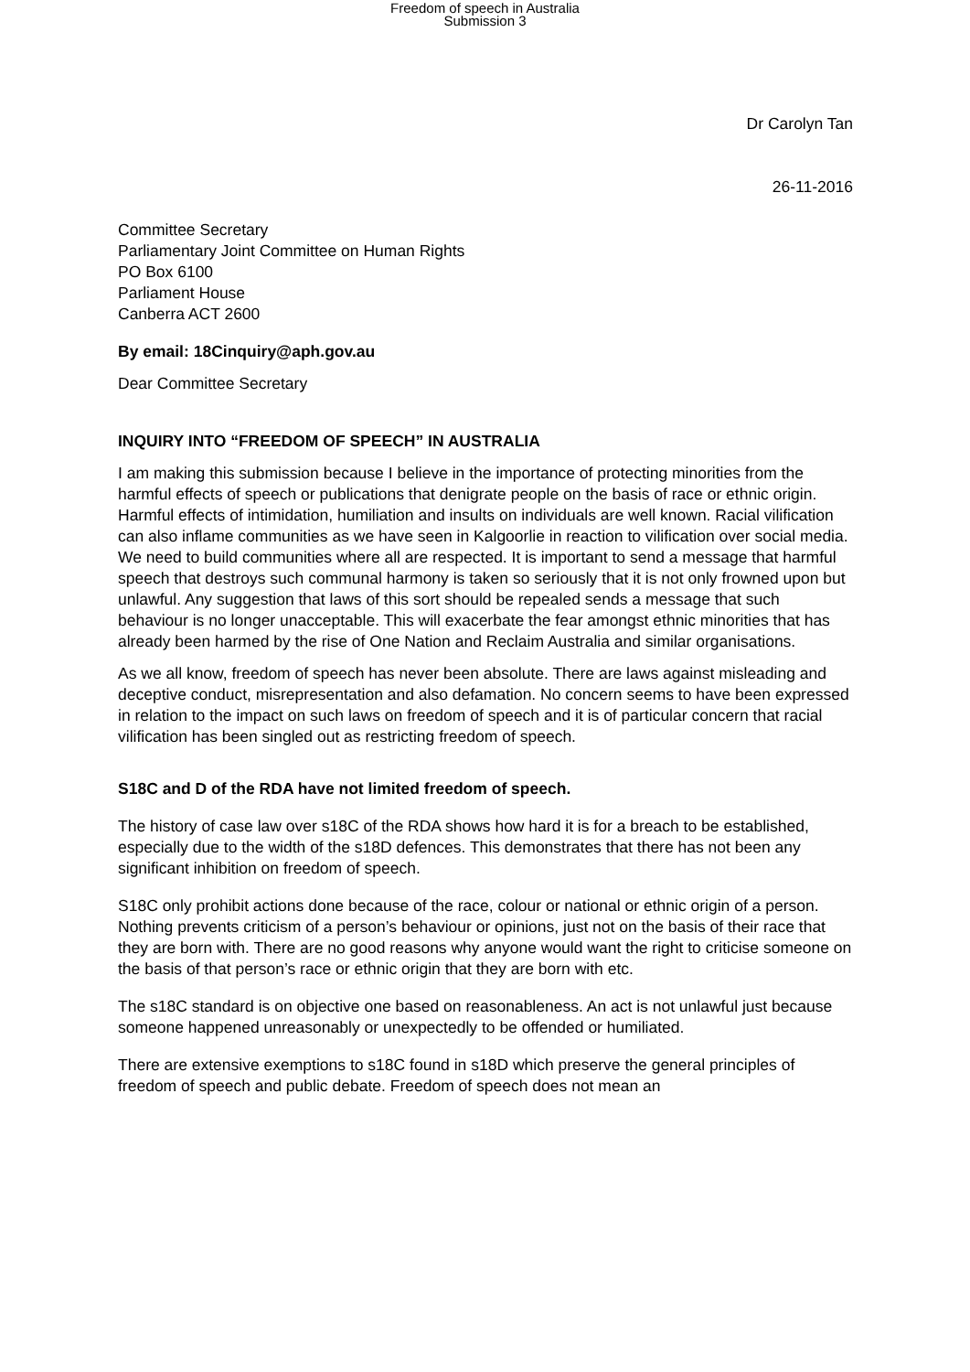Freedom of speech in Australia
Submission 3
Dr Carolyn Tan
26-11-2016
Committee Secretary
Parliamentary Joint Committee on Human Rights
PO Box 6100
Parliament House
Canberra ACT 2600
By email: 18Cinquiry@aph.gov.au
Dear Committee Secretary
INQUIRY INTO “FREEDOM OF SPEECH” IN AUSTRALIA
I am making this submission because I believe in the importance of protecting minorities from the harmful effects of speech or publications that denigrate people on the basis of race or ethnic origin. Harmful effects of intimidation, humiliation and insults on individuals are well known. Racial vilification can also inflame communities as we have seen in Kalgoorlie in reaction to vilification over social media. We need to build communities where all are respected. It is important to send a message that harmful speech that destroys such communal harmony is taken so seriously that it is not only frowned upon but unlawful. Any suggestion that laws of this sort should be repealed sends a message that such behaviour is no longer unacceptable. This will exacerbate the fear amongst ethnic minorities that has already been harmed by the rise of One Nation and Reclaim Australia and similar organisations.
As we all know, freedom of speech has never been absolute. There are laws against misleading and deceptive conduct, misrepresentation and also defamation. No concern seems to have been expressed in relation to the impact on such laws on freedom of speech and it is of particular concern that racial vilification has been singled out as restricting freedom of speech.
S18C and D of the RDA have not limited freedom of speech.
The history of case law over s18C of the RDA shows how hard it is for a breach to be established, especially due to the width of the s18D defences. This demonstrates that there has not been any significant inhibition on freedom of speech.
S18C only prohibit actions done because of the race, colour or national or ethnic origin of a person. Nothing prevents criticism of a person’s behaviour or opinions, just not on the basis of their race that they are born with. There are no good reasons why anyone would want the right to criticise someone on the basis of that person’s race or ethnic origin that they are born with etc.
The s18C standard is on objective one based on reasonableness. An act is not unlawful just because someone happened unreasonably or unexpectedly to be offended or humiliated.
There are extensive exemptions to s18C found in s18D which preserve the general principles of freedom of speech and public debate. Freedom of speech does not mean an